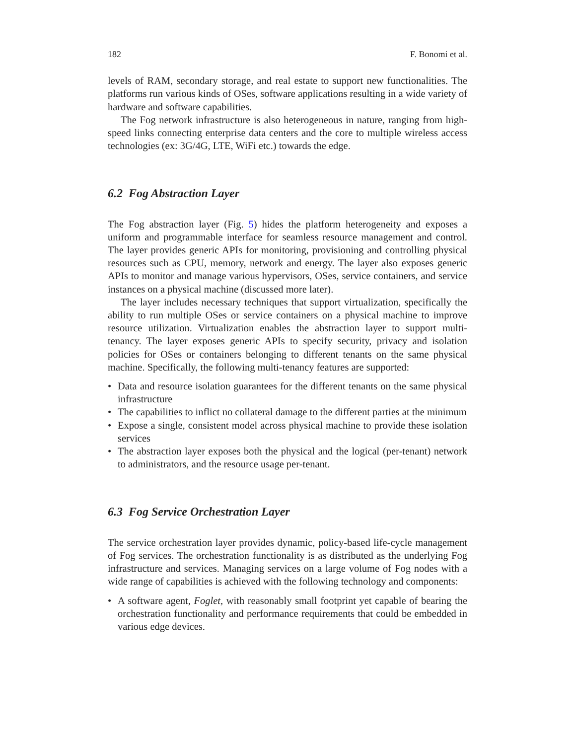182 F. Bonomi et al.
levels of RAM, secondary storage, and real estate to support new functionalities. The platforms run various kinds of OSes, software applications resulting in a wide variety of hardware and software capabilities.
The Fog network infrastructure is also heterogeneous in nature, ranging from high-speed links connecting enterprise data centers and the core to multiple wireless access technologies (ex: 3G/4G, LTE, WiFi etc.) towards the edge.
6.2 Fog Abstraction Layer
The Fog abstraction layer (Fig. 5) hides the platform heterogeneity and exposes a uniform and programmable interface for seamless resource management and control. The layer provides generic APIs for monitoring, provisioning and controlling physical resources such as CPU, memory, network and energy. The layer also exposes generic APIs to monitor and manage various hypervisors, OSes, service containers, and service instances on a physical machine (discussed more later).
The layer includes necessary techniques that support virtualization, specifically the ability to run multiple OSes or service containers on a physical machine to improve resource utilization. Virtualization enables the abstraction layer to support multi-tenancy. The layer exposes generic APIs to specify security, privacy and isolation policies for OSes or containers belonging to different tenants on the same physical machine. Specifically, the following multi-tenancy features are supported:
• Data and resource isolation guarantees for the different tenants on the same physical infrastructure
• The capabilities to inflict no collateral damage to the different parties at the minimum
• Expose a single, consistent model across physical machine to provide these isolation services
• The abstraction layer exposes both the physical and the logical (per-tenant) network to administrators, and the resource usage per-tenant.
6.3 Fog Service Orchestration Layer
The service orchestration layer provides dynamic, policy-based life-cycle management of Fog services. The orchestration functionality is as distributed as the underlying Fog infrastructure and services. Managing services on a large volume of Fog nodes with a wide range of capabilities is achieved with the following technology and components:
• A software agent, Foglet, with reasonably small footprint yet capable of bearing the orchestration functionality and performance requirements that could be embedded in various edge devices.